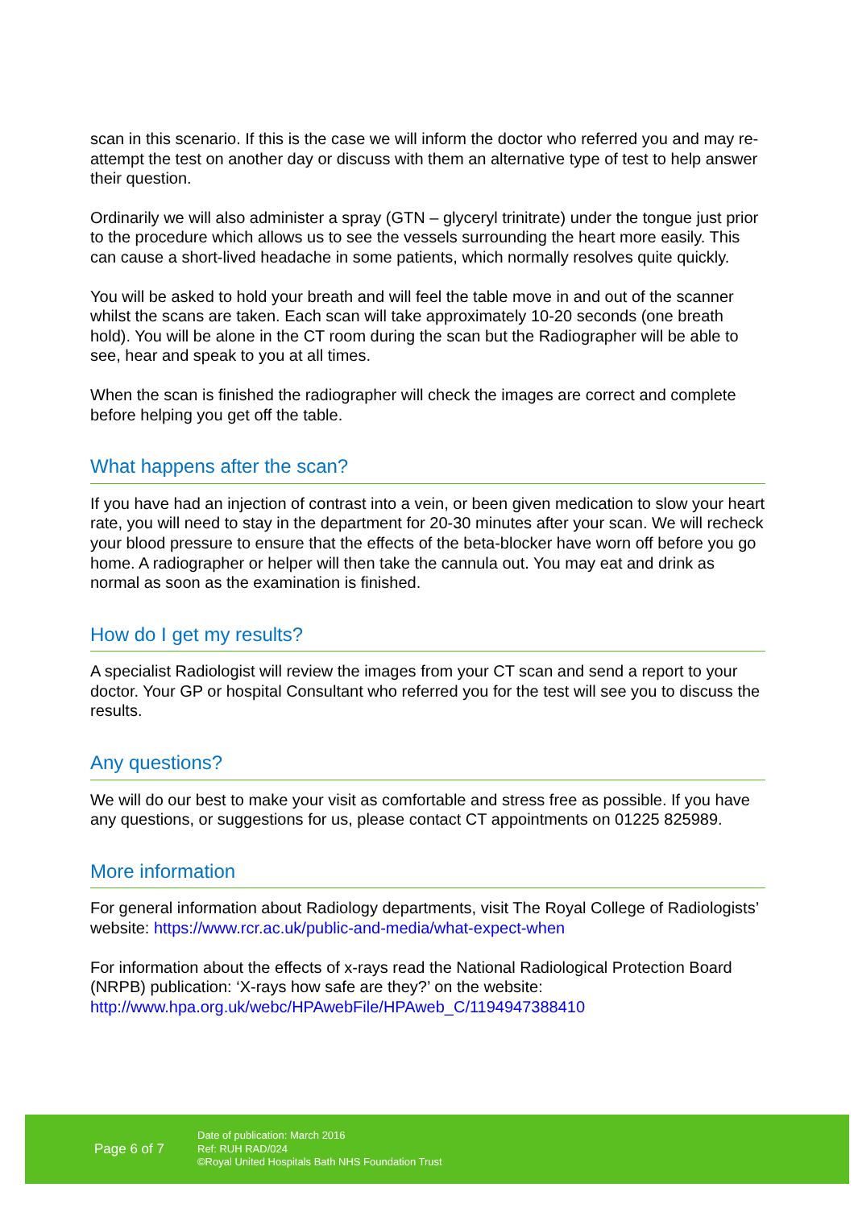scan in this scenario. If this is the case we will inform the doctor who referred you and may re-attempt the test on another day or discuss with them an alternative type of test to help answer their question.
Ordinarily we will also administer a spray (GTN – glyceryl trinitrate) under the tongue just prior to the procedure which allows us to see the vessels surrounding the heart more easily. This can cause a short-lived headache in some patients, which normally resolves quite quickly.
You will be asked to hold your breath and will feel the table move in and out of the scanner whilst the scans are taken. Each scan will take approximately 10-20 seconds (one breath hold). You will be alone in the CT room during the scan but the Radiographer will be able to see, hear and speak to you at all times.
When the scan is finished the radiographer will check the images are correct and complete before helping you get off the table.
What happens after the scan?
If you have had an injection of contrast into a vein, or been given medication to slow your heart rate, you will need to stay in the department for 20-30 minutes after your scan. We will recheck your blood pressure to ensure that the effects of the beta-blocker have worn off before you go home. A radiographer or helper will then take the cannula out. You may eat and drink as normal as soon as the examination is finished.
How do I get my results?
A specialist Radiologist will review the images from your CT scan and send a report to your doctor. Your GP or hospital Consultant who referred you for the test will see you to discuss the results.
Any questions?
We will do our best to make your visit as comfortable and stress free as possible. If you have any questions, or suggestions for us, please contact CT appointments on 01225 825989.
More information
For general information about Radiology departments, visit The Royal College of Radiologists’ website: https://www.rcr.ac.uk/public-and-media/what-expect-when
For information about the effects of x-rays read the National Radiological Protection Board (NRPB) publication: ‘X-rays how safe are they?’ on the website: http://www.hpa.org.uk/webc/HPAwebFile/HPAweb_C/1194947388410
Page 6 of 7
Date of publication: March 2016
Ref: RUH RAD/024
©Royal United Hospitals Bath NHS Foundation Trust